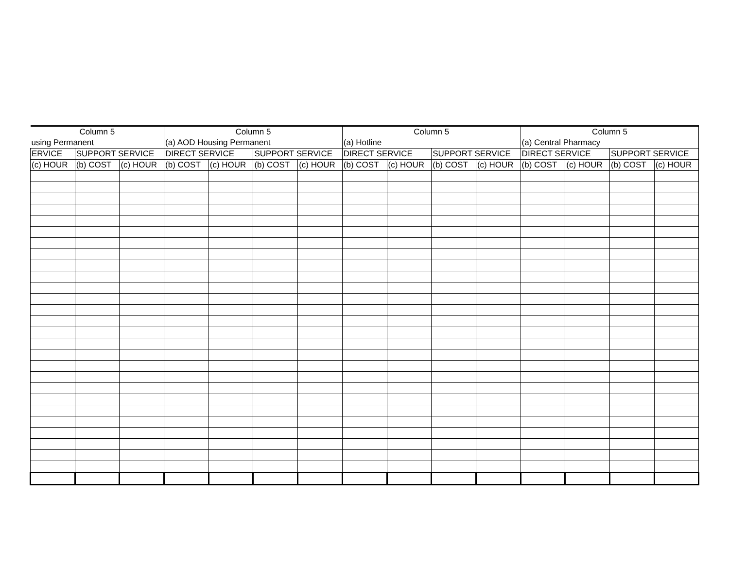| Column 5 | | | Column 5 | | | | Column 5 | | | | Column 5 | | | |
| using Permanent | | | (a) AOD Housing Permanent | | | | (a) Hotline | | | | (a) Central Pharmacy | | | |
| ERVICE | SUPPORT SERVICE | | DIRECT SERVICE | | SUPPORT SERVICE | | DIRECT SERVICE | | SUPPORT SERVICE | | DIRECT SERVICE | | SUPPORT SERVICE | |
| (c) HOUR | (b) COST | (c) HOUR | (b) COST | (c) HOUR | (b) COST | (c) HOUR | (b) COST | (c) HOUR | (b) COST | (c) HOUR | (b) COST | (c) HOUR | (b) COST | (c) HOUR |